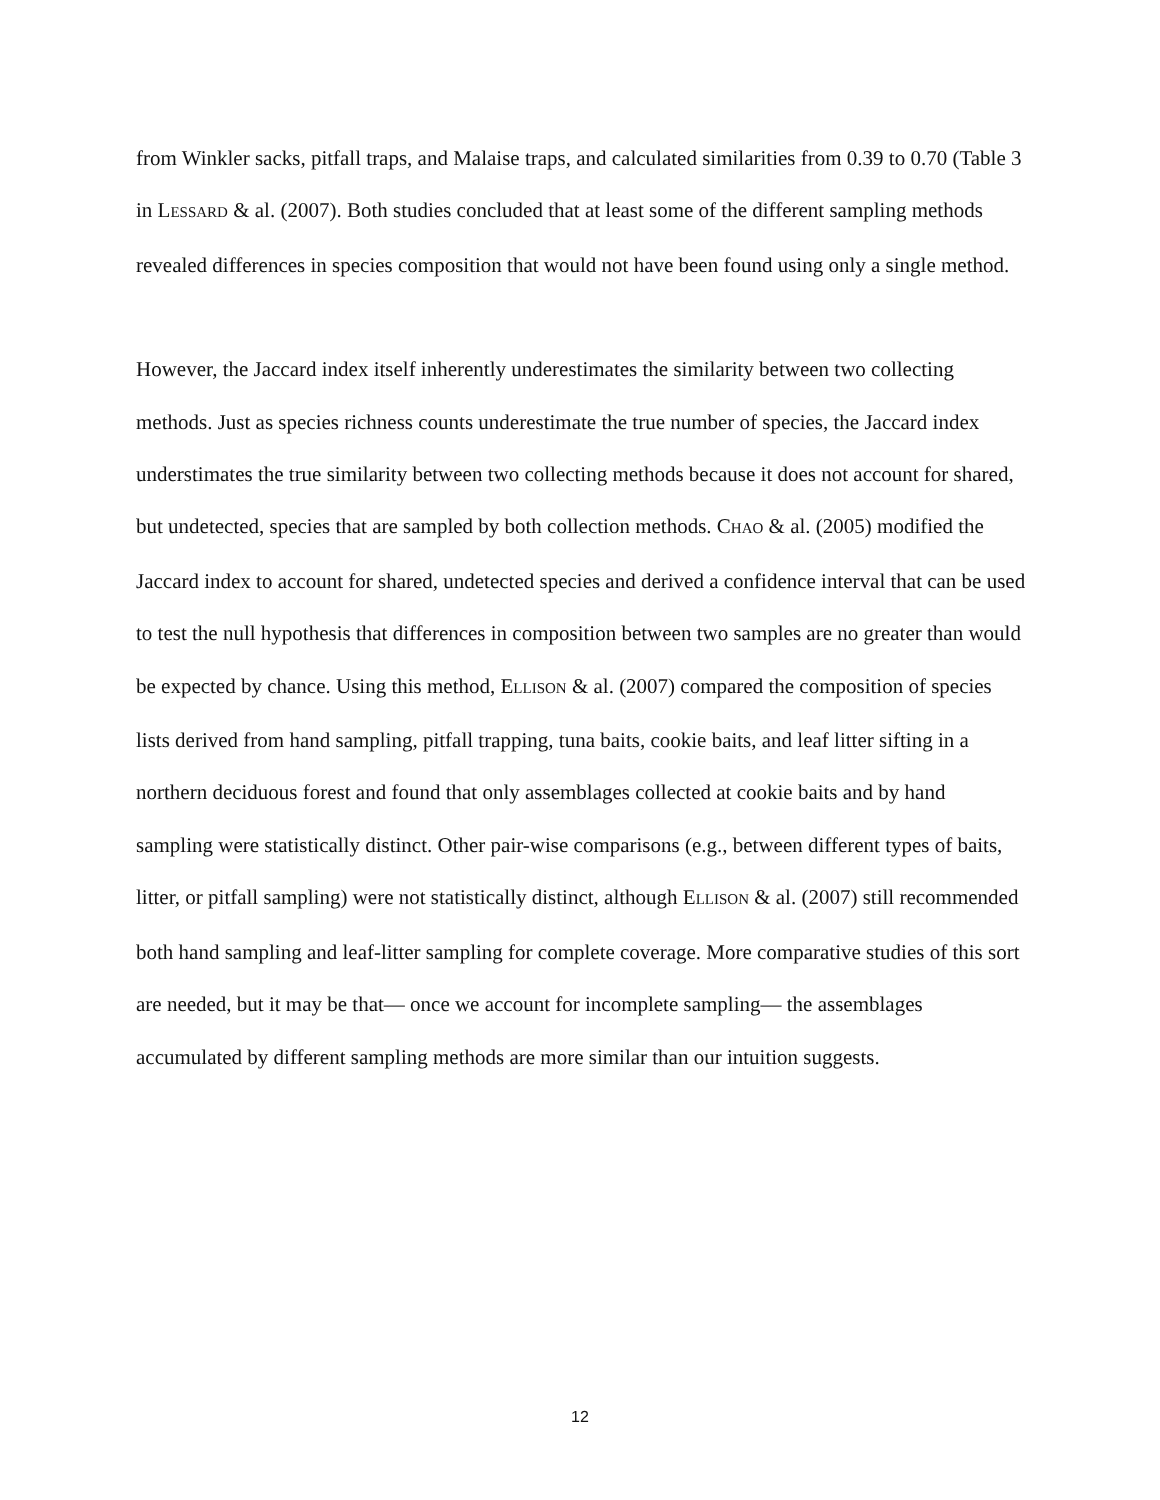from Winkler sacks, pitfall traps, and Malaise traps, and calculated similarities from 0.39 to 0.70 (Table 3 in LESSARD & al. (2007). Both studies concluded that at least some of the different sampling methods revealed differences in species composition that would not have been found using only a single method.
However, the Jaccard index itself inherently underestimates the similarity between two collecting methods. Just as species richness counts underestimate the true number of species, the Jaccard index understimates the true similarity between two collecting methods because it does not account for shared, but undetected, species that are sampled by both collection methods. CHAO & al. (2005) modified the Jaccard index to account for shared, undetected species and derived a confidence interval that can be used to test the null hypothesis that differences in composition between two samples are no greater than would be expected by chance. Using this method, ELLISON & al. (2007) compared the composition of species lists derived from hand sampling, pitfall trapping, tuna baits, cookie baits, and leaf litter sifting in a northern deciduous forest and found that only assemblages collected at cookie baits and by hand sampling were statistically distinct. Other pair-wise comparisons (e.g., between different types of baits, litter, or pitfall sampling) were not statistically distinct, although ELLISON & al. (2007) still recommended both hand sampling and leaf-litter sampling for complete coverage. More comparative studies of this sort are needed, but it may be that— once we account for incomplete sampling— the assemblages accumulated by different sampling methods are more similar than our intuition suggests.
12